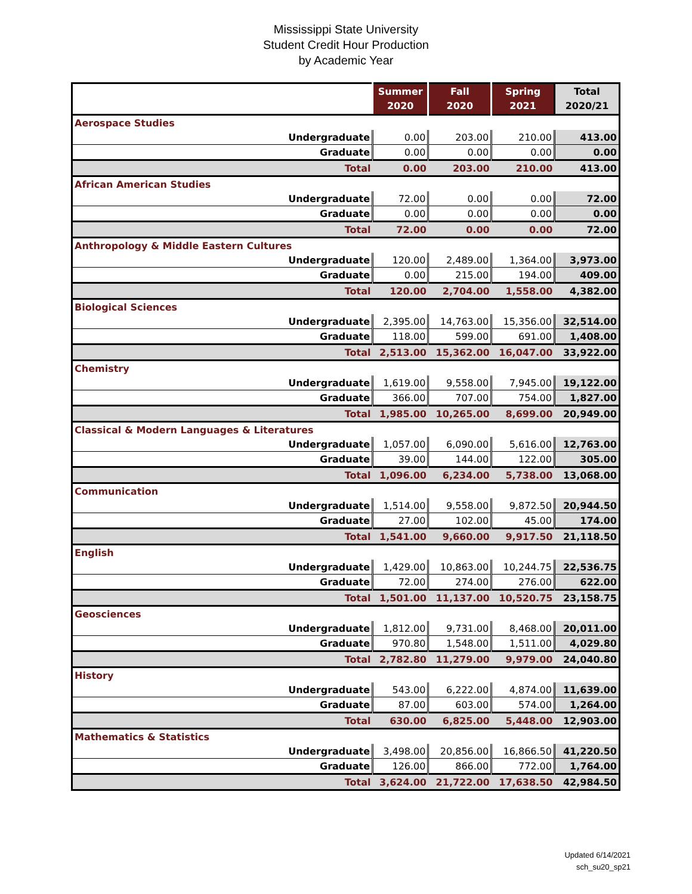Mississippi State University
Student Credit Hour Production
by Academic Year
| | Summer 2020 | Fall 2020 | Spring 2021 | Total 2020/21 |
| --- | --- | --- | --- | --- |
| Aerospace Studies | | | | |
| Undergraduate | 0.00 | 203.00 | 210.00 | 413.00 |
| Graduate | 0.00 | 0.00 | 0.00 | 0.00 |
| Total | 0.00 | 203.00 | 210.00 | 413.00 |
| African American Studies | | | | |
| Undergraduate | 72.00 | 0.00 | 0.00 | 72.00 |
| Graduate | 0.00 | 0.00 | 0.00 | 0.00 |
| Total | 72.00 | 0.00 | 0.00 | 72.00 |
| Anthropology & Middle Eastern Cultures | | | | |
| Undergraduate | 120.00 | 2,489.00 | 1,364.00 | 3,973.00 |
| Graduate | 0.00 | 215.00 | 194.00 | 409.00 |
| Total | 120.00 | 2,704.00 | 1,558.00 | 4,382.00 |
| Biological Sciences | | | | |
| Undergraduate | 2,395.00 | 14,763.00 | 15,356.00 | 32,514.00 |
| Graduate | 118.00 | 599.00 | 691.00 | 1,408.00 |
| Total | 2,513.00 | 15,362.00 | 16,047.00 | 33,922.00 |
| Chemistry | | | | |
| Undergraduate | 1,619.00 | 9,558.00 | 7,945.00 | 19,122.00 |
| Graduate | 366.00 | 707.00 | 754.00 | 1,827.00 |
| Total | 1,985.00 | 10,265.00 | 8,699.00 | 20,949.00 |
| Classical & Modern Languages & Literatures | | | | |
| Undergraduate | 1,057.00 | 6,090.00 | 5,616.00 | 12,763.00 |
| Graduate | 39.00 | 144.00 | 122.00 | 305.00 |
| Total | 1,096.00 | 6,234.00 | 5,738.00 | 13,068.00 |
| Communication | | | | |
| Undergraduate | 1,514.00 | 9,558.00 | 9,872.50 | 20,944.50 |
| Graduate | 27.00 | 102.00 | 45.00 | 174.00 |
| Total | 1,541.00 | 9,660.00 | 9,917.50 | 21,118.50 |
| English | | | | |
| Undergraduate | 1,429.00 | 10,863.00 | 10,244.75 | 22,536.75 |
| Graduate | 72.00 | 274.00 | 276.00 | 622.00 |
| Total | 1,501.00 | 11,137.00 | 10,520.75 | 23,158.75 |
| Geosciences | | | | |
| Undergraduate | 1,812.00 | 9,731.00 | 8,468.00 | 20,011.00 |
| Graduate | 970.80 | 1,548.00 | 1,511.00 | 4,029.80 |
| Total | 2,782.80 | 11,279.00 | 9,979.00 | 24,040.80 |
| History | | | | |
| Undergraduate | 543.00 | 6,222.00 | 4,874.00 | 11,639.00 |
| Graduate | 87.00 | 603.00 | 574.00 | 1,264.00 |
| Total | 630.00 | 6,825.00 | 5,448.00 | 12,903.00 |
| Mathematics & Statistics | | | | |
| Undergraduate | 3,498.00 | 20,856.00 | 16,866.50 | 41,220.50 |
| Graduate | 126.00 | 866.00 | 772.00 | 1,764.00 |
| Total | 3,624.00 | 21,722.00 | 17,638.50 | 42,984.50 |
Updated 6/14/2021
sch_su20_sp21